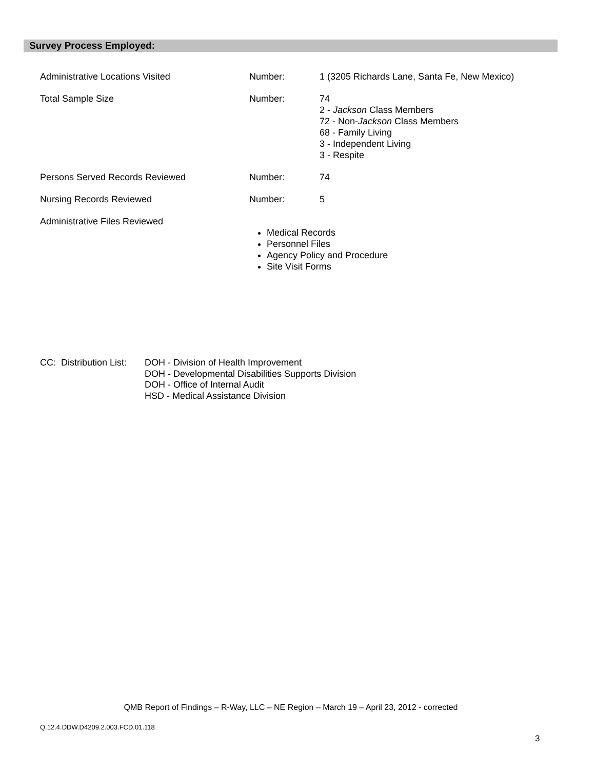Survey Process Employed:
| Administrative Locations Visited | Number: | 1 (3205 Richards Lane, Santa Fe, New Mexico) |
| Total Sample Size | Number: | 74 2 - Jackson Class Members 72 - Non- Jackson Class Members 68 - Family Living 3 - Independent Living 3 - Respite |
| Persons Served Records Reviewed | Number: | 74 |
| Nursing Records Reviewed | Number: | 5 |
| Administrative Files Reviewed | Medical Records Personnel Files Agency Policy and Procedure Site Visit Forms | |
CC: Distribution List:
DOH - Division of Health Improvement
DOH - Developmental Disabilities Supports Division
DOH - Office of Internal Audit
HSD - Medical Assistance Division
QMB Report of Findings – R-Way, LLC – NE Region – March 19 – April 23, 2012 - corrected
Q.12.4.DDW.D4209.2.003.FCD.01.118
3